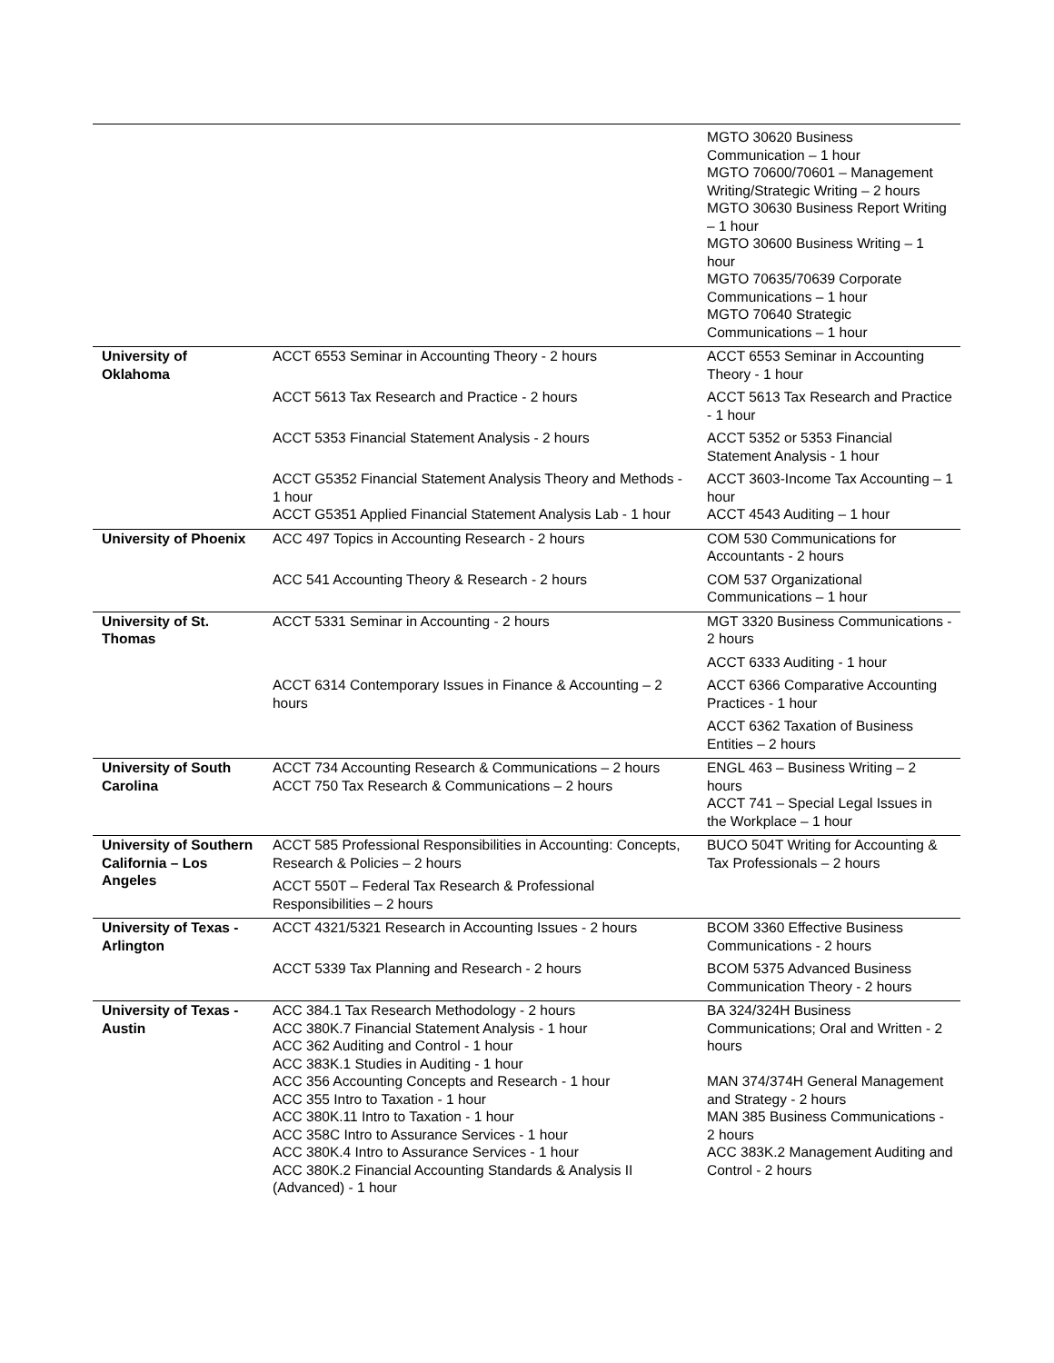| | | MGTO 30620 Business Communication – 1 hour MGTO 70600/70601 – Management Writing/Strategic Writing – 2 hours MGTO 30630 Business Report Writing – 1 hour MGTO 30600 Business Writing – 1 hour MGTO 70635/70639 Corporate Communications – 1 hour MGTO 70640 Strategic Communications – 1 hour |
| University of Oklahoma | ACCT 6553 Seminar in Accounting Theory - 2 hours | ACCT 6553 Seminar in Accounting Theory - 1 hour |
| | ACCT 5613 Tax Research and Practice - 2 hours | ACCT 5613 Tax Research and Practice - 1 hour |
| | ACCT 5353 Financial Statement Analysis - 2 hours | ACCT 5352 or 5353 Financial Statement Analysis - 1 hour |
| | ACCT G5352 Financial Statement Analysis Theory and Methods - 1 hour ACCT G5351 Applied Financial Statement Analysis Lab - 1 hour | ACCT 3603-Income Tax Accounting – 1 hour ACCT 4543 Auditing – 1 hour |
| University of Phoenix | ACC 497 Topics in Accounting Research - 2 hours | COM 530 Communications for Accountants - 2 hours |
| | ACC 541 Accounting Theory & Research - 2 hours | COM 537 Organizational Communications – 1 hour |
| University of St. Thomas | ACCT 5331 Seminar in Accounting - 2 hours | MGT 3320 Business Communications - 2 hours |
| | | ACCT 6333 Auditing - 1 hour |
| | ACCT 6314 Contemporary Issues in Finance & Accounting – 2 hours | ACCT 6366 Comparative Accounting Practices - 1 hour |
| | | ACCT 6362 Taxation of Business Entities – 2 hours |
| University of South Carolina | ACCT 734 Accounting Research & Communications – 2 hours ACCT 750 Tax Research & Communications – 2 hours | ENGL 463 – Business Writing – 2 hours ACCT 741 – Special Legal Issues in the Workplace – 1 hour |
| University of Southern California – Los Angeles | ACCT 585 Professional Responsibilities in Accounting: Concepts, Research & Policies – 2 hours | BUCO 504T Writing for Accounting & Tax Professionals – 2 hours |
| | ACCT 550T – Federal Tax Research & Professional Responsibilities – 2 hours | |
| University of Texas - Arlington | ACCT 4321/5321 Research in Accounting Issues - 2 hours | BCOM 3360 Effective Business Communications - 2 hours |
| | ACCT 5339 Tax Planning and Research - 2 hours | BCOM 5375 Advanced Business Communication Theory - 2 hours |
| University of Texas - Austin | ACC 384.1 Tax Research Methodology - 2 hours ACC 380K.7 Financial Statement Analysis - 1 hour ACC 362 Auditing and Control - 1 hour ACC 383K.1 Studies in Auditing - 1 hour ACC 356 Accounting Concepts and Research - 1 hour ACC 355 Intro to Taxation - 1 hour ACC 380K.11 Intro to Taxation - 1 hour ACC 358C Intro to Assurance Services - 1 hour ACC 380K.4 Intro to Assurance Services - 1 hour ACC 380K.2 Financial Accounting Standards & Analysis II (Advanced) - 1 hour | BA 324/324H Business Communications; Oral and Written - 2 hours MAN 374/374H General Management and Strategy - 2 hours MAN 385 Business Communications - 2 hours ACC 383K.2 Management Auditing and Control - 2 hours |